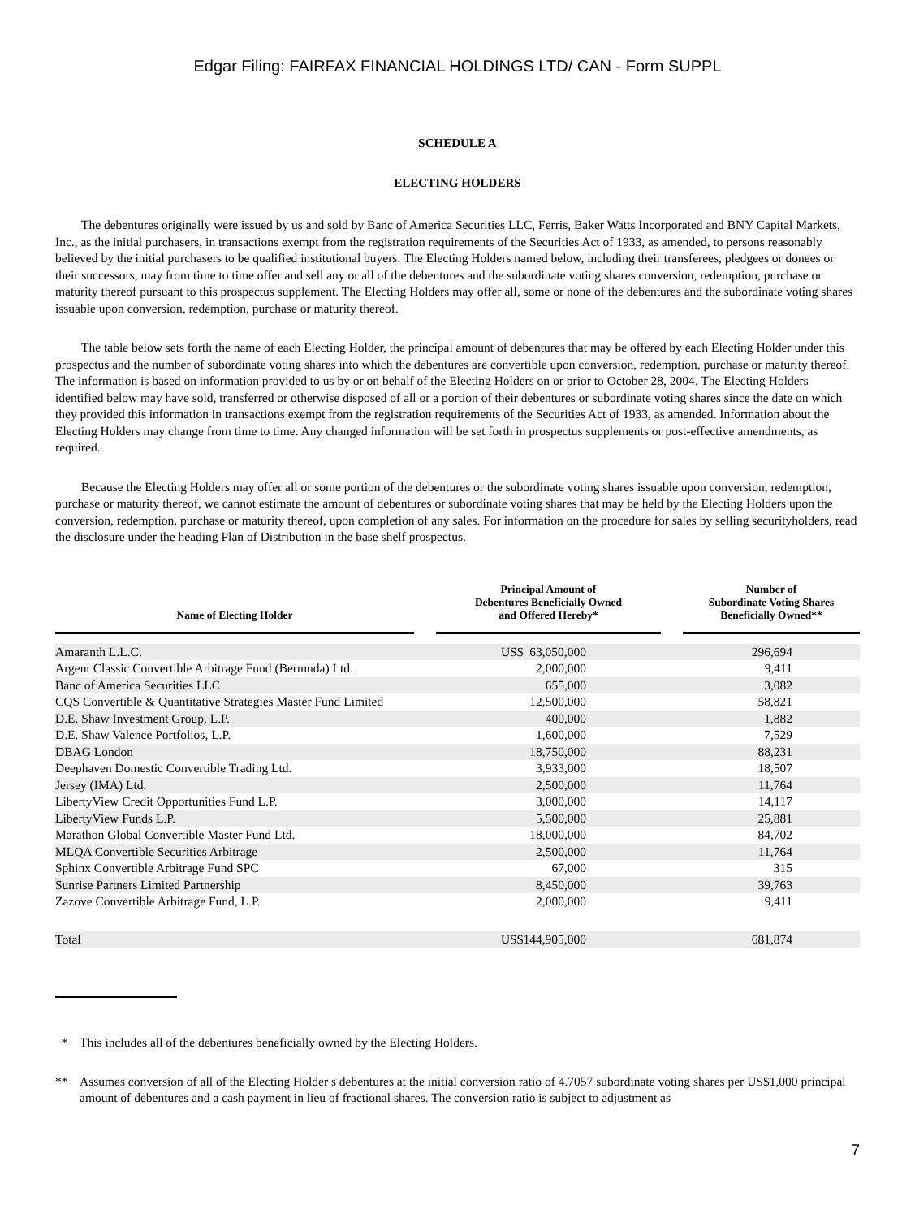Edgar Filing: FAIRFAX FINANCIAL HOLDINGS LTD/ CAN - Form SUPPL
SCHEDULE A
ELECTING HOLDERS
The debentures originally were issued by us and sold by Banc of America Securities LLC, Ferris, Baker Watts Incorporated and BNY Capital Markets, Inc., as the initial purchasers, in transactions exempt from the registration requirements of the Securities Act of 1933, as amended, to persons reasonably believed by the initial purchasers to be qualified institutional buyers. The Electing Holders named below, including their transferees, pledgees or donees or their successors, may from time to time offer and sell any or all of the debentures and the subordinate voting shares conversion, redemption, purchase or maturity thereof pursuant to this prospectus supplement. The Electing Holders may offer all, some or none of the debentures and the subordinate voting shares issuable upon conversion, redemption, purchase or maturity thereof.
The table below sets forth the name of each Electing Holder, the principal amount of debentures that may be offered by each Electing Holder under this prospectus and the number of subordinate voting shares into which the debentures are convertible upon conversion, redemption, purchase or maturity thereof. The information is based on information provided to us by or on behalf of the Electing Holders on or prior to October 28, 2004. The Electing Holders identified below may have sold, transferred or otherwise disposed of all or a portion of their debentures or subordinate voting shares since the date on which they provided this information in transactions exempt from the registration requirements of the Securities Act of 1933, as amended. Information about the Electing Holders may change from time to time. Any changed information will be set forth in prospectus supplements or post-effective amendments, as required.
Because the Electing Holders may offer all or some portion of the debentures or the subordinate voting shares issuable upon conversion, redemption, purchase or maturity thereof, we cannot estimate the amount of debentures or subordinate voting shares that may be held by the Electing Holders upon the conversion, redemption, purchase or maturity thereof, upon completion of any sales. For information on the procedure for sales by selling securityholders, read the disclosure under the heading Plan of Distribution in the base shelf prospectus.
| Name of Electing Holder | | Principal Amount of Debentures Beneficially Owned and Offered Hereby* | | Number of Subordinate Voting Shares Beneficially Owned** |
| --- | --- | --- | --- | --- |
| Amaranth L.L.C. | | US$ 63,050,000 | | 296,694 |
| Argent Classic Convertible Arbitrage Fund (Bermuda) Ltd. | | 2,000,000 | | 9,411 |
| Banc of America Securities LLC | | 655,000 | | 3,082 |
| CQS Convertible & Quantitative Strategies Master Fund Limited | | 12,500,000 | | 58,821 |
| D.E. Shaw Investment Group, L.P. | | 400,000 | | 1,882 |
| D.E. Shaw Valence Portfolios, L.P. | | 1,600,000 | | 7,529 |
| DBAG London | | 18,750,000 | | 88,231 |
| Deephaven Domestic Convertible Trading Ltd. | | 3,933,000 | | 18,507 |
| Jersey (IMA) Ltd. | | 2,500,000 | | 11,764 |
| LibertyView Credit Opportunities Fund L.P. | | 3,000,000 | | 14,117 |
| LibertyView Funds L.P. | | 5,500,000 | | 25,881 |
| Marathon Global Convertible Master Fund Ltd. | | 18,000,000 | | 84,702 |
| MLQA Convertible Securities Arbitrage | | 2,500,000 | | 11,764 |
| Sphinx Convertible Arbitrage Fund SPC | | 67,000 | | 315 |
| Sunrise Partners Limited Partnership | | 8,450,000 | | 39,763 |
| Zazove Convertible Arbitrage Fund, L.P. | | 2,000,000 | | 9,411 |
| Total | | US$144,905,000 | | 681,874 |
* This includes all of the debentures beneficially owned by the Electing Holders.
** Assumes conversion of all of the Electing Holder s debentures at the initial conversion ratio of 4.7057 subordinate voting shares per US$1,000 principal amount of debentures and a cash payment in lieu of fractional shares. The conversion ratio is subject to adjustment as
7